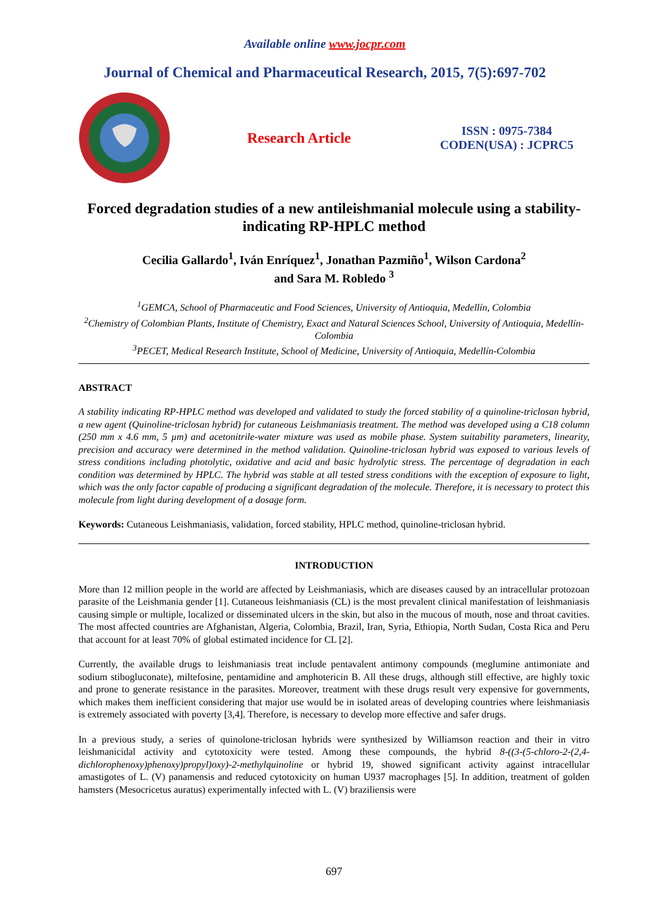Available online www.jocpr.com
Journal of Chemical and Pharmaceutical Research, 2015, 7(5):697-702
Research Article
ISSN : 0975-7384
CODEN(USA) : JCPRC5
Forced degradation studies of a new antileishmanial molecule using a stability-indicating RP-HPLC method
Cecilia Gallardo<sup>1</sup>, Iván Enríquez<sup>1</sup>, Jonathan Pazmiño<sup>1</sup>, Wilson Cardona<sup>2</sup>
and Sara M. Robledo <sup>3</sup>
<sup>1</sup> GEMCA, School of Pharmaceutic and Food Sciences, University of Antioquia, Medellín, Colombia
<sup>2</sup> Chemistry of Colombian Plants, Institute of Chemistry, Exact and Natural Sciences School, University of Antioquia, Medellín-Colombia
<sup>3</sup> PECET, Medical Research Institute, School of Medicine, University of Antioquia, Medellín-Colombia
ABSTRACT
A stability indicating RP-HPLC method was developed and validated to study the forced stability of a quinoline-triclosan hybrid, a new agent (Quinoline-triclosan hybrid) for cutaneous Leishmaniasis treatment. The method was developed using a C18 column (250 mm x 4.6 mm, 5 µm) and acetonitrile-water mixture was used as mobile phase. System suitability parameters, linearity, precision and accuracy were determined in the method validation. Quinoline-triclosan hybrid was exposed to various levels of stress conditions including photolytic, oxidative and acid and basic hydrolytic stress. The percentage of degradation in each condition was determined by HPLC. The hybrid was stable at all tested stress conditions with the exception of exposure to light, which was the only factor capable of producing a significant degradation of the molecule. Therefore, it is necessary to protect this molecule from light during development of a dosage form.
Keywords: Cutaneous Leishmaniasis, validation, forced stability, HPLC method, quinoline-triclosan hybrid.
INTRODUCTION
More than 12 million people in the world are affected by Leishmaniasis, which are diseases caused by an intracellular protozoan parasite of the Leishmania gender [1]. Cutaneous leishmaniasis (CL) is the most prevalent clinical manifestation of leishmaniasis causing simple or multiple, localized or disseminated ulcers in the skin, but also in the mucous of mouth, nose and throat cavities. The most affected countries are Afghanistan, Algeria, Colombia, Brazil, Iran, Syria, Ethiopia, North Sudan, Costa Rica and Peru that account for at least 70% of global estimated incidence for CL [2].
Currently, the available drugs to leishmaniasis treat include pentavalent antimony compounds (meglumine antimoniate and sodium stibogluconate), miltefosine, pentamidine and amphotericin B. All these drugs, although still effective, are highly toxic and prone to generate resistance in the parasites. Moreover, treatment with these drugs result very expensive for governments, which makes them inefficient considering that major use would be in isolated areas of developing countries where leishmaniasis is extremely associated with poverty [3,4]. Therefore, is necessary to develop more effective and safer drugs.
In a previous study, a series of quinolone-triclosan hybrids were synthesized by Williamson reaction and their in vitro leishmanicidal activity and cytotoxicity were tested. Among these compounds, the hybrid 8-((3-(5-chloro-2-(2,4-dichlorophenoxy)phenoxy)propyl)oxy)-2-methylquinoline or hybrid 19, showed significant activity against intracellular amastigotes of L. (V) panamensis and reduced cytotoxicity on human U937 macrophages [5]. In addition, treatment of golden hamsters (Mesocricetus auratus) experimentally infected with L. (V) braziliensis were
697